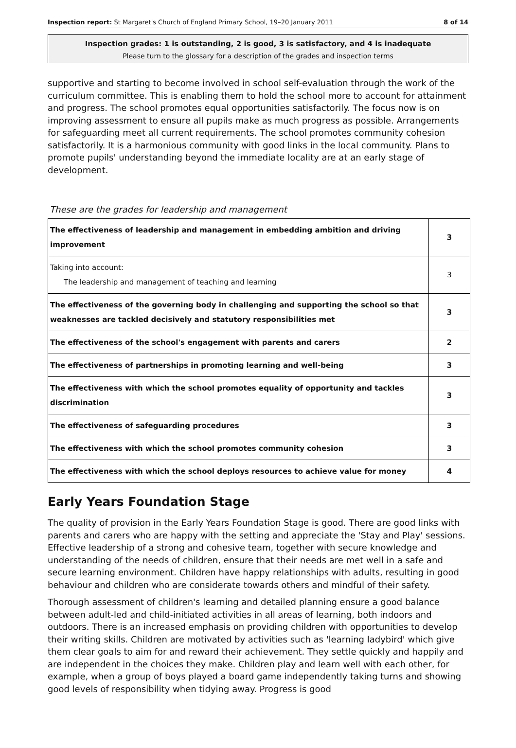Inspection report: St Margaret's Church of England Primary School, 19–20 January 2011 8 of 14
Inspection grades: 1 is outstanding, 2 is good, 3 is satisfactory, and 4 is inadequate
Please turn to the glossary for a description of the grades and inspection terms
supportive and starting to become involved in school self-evaluation through the work of the curriculum committee. This is enabling them to hold the school more to account for attainment and progress. The school promotes equal opportunities satisfactorily. The focus now is on improving assessment to ensure all pupils make as much progress as possible. Arrangements for safeguarding meet all current requirements. The school promotes community cohesion satisfactorily. It is a harmonious community with good links in the local community. Plans to promote pupils' understanding beyond the immediate locality are at an early stage of development.
These are the grades for leadership and management
| The effectiveness of leadership and management in embedding ambition and driving improvement | 3 |
| Taking into account: The leadership and management of teaching and learning | 3 |
| The effectiveness of the governing body in challenging and supporting the school so that weaknesses are tackled decisively and statutory responsibilities met | 3 |
| The effectiveness of the school's engagement with parents and carers | 2 |
| The effectiveness of partnerships in promoting learning and well-being | 3 |
| The effectiveness with which the school promotes equality of opportunity and tackles discrimination | 3 |
| The effectiveness of safeguarding procedures | 3 |
| The effectiveness with which the school promotes community cohesion | 3 |
| The effectiveness with which the school deploys resources to achieve value for money | 4 |
Early Years Foundation Stage
The quality of provision in the Early Years Foundation Stage is good. There are good links with parents and carers who are happy with the setting and appreciate the 'Stay and Play' sessions. Effective leadership of a strong and cohesive team, together with secure knowledge and understanding of the needs of children, ensure that their needs are met well in a safe and secure learning environment. Children have happy relationships with adults, resulting in good behaviour and children who are considerate towards others and mindful of their safety.
Thorough assessment of children's learning and detailed planning ensure a good balance between adult-led and child-initiated activities in all areas of learning, both indoors and outdoors. There is an increased emphasis on providing children with opportunities to develop their writing skills. Children are motivated by activities such as 'learning ladybird' which give them clear goals to aim for and reward their achievement. They settle quickly and happily and are independent in the choices they make. Children play and learn well with each other, for example, when a group of boys played a board game independently taking turns and showing good levels of responsibility when tidying away. Progress is good